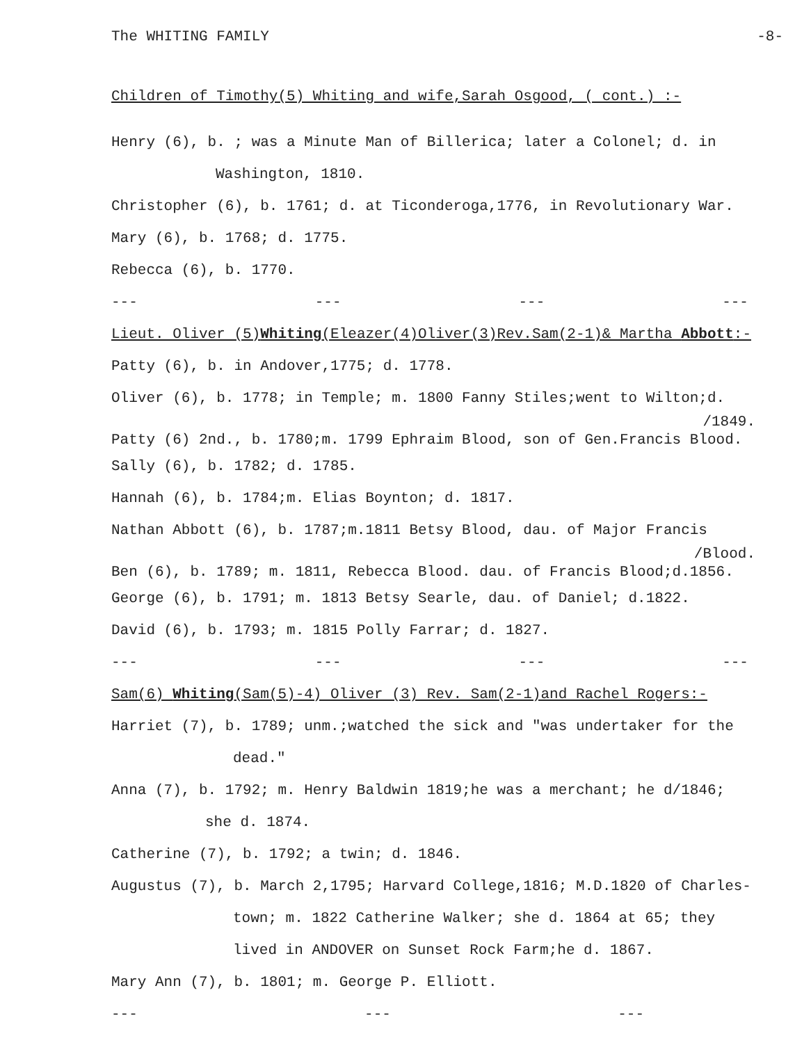The WHITING FAMILY -8-
Children of Timothy(5) Whiting and wife,Sarah Osgood, ( cont.) :-
Henry (6), b. ; was a Minute Man of Billerica; later a Colonel; d. in
Washington, 1810.
Christopher (6), b. 1761; d. at Ticonderoga,1776, in Revolutionary War.
Mary (6), b. 1768; d. 1775.
Rebecca (6), b. 1770.
--- --- --- ---
Lieut. Oliver (5)Whiting(Eleazer(4)Oliver(3)Rev.Sam(2-1)& Martha Abbott:-
Patty (6), b. in Andover,1775; d. 1778.
Oliver (6), b. 1778; in Temple; m. 1800 Fanny Stiles;went to Wilton;d.
/1849.
Patty (6) 2nd., b. 1780;m. 1799 Ephraim Blood, son of Gen.Francis Blood.
Sally (6), b. 1782; d. 1785.
Hannah (6), b. 1784;m. Elias Boynton; d. 1817.
Nathan Abbott (6), b. 1787;m.1811 Betsy Blood, dau. of Major Francis
/Blood.
Ben (6), b. 1789; m. 1811, Rebecca Blood. dau. of Francis Blood;d.1856.
George (6), b. 1791; m. 1813 Betsy Searle, dau. of Daniel; d.1822.
David (6), b. 1793; m. 1815 Polly Farrar; d. 1827.
--- --- --- ---
Sam(6) Whiting(Sam(5)-4) Oliver (3) Rev. Sam(2-1)and Rachel Rogers:-
Harriet (7), b. 1789; unm.;watched the sick and "was undertaker for the
dead."
Anna (7), b. 1792; m. Henry Baldwin 1819;he was a merchant; he d/1846;
she d. 1874.
Catherine (7), b. 1792; a twin; d. 1846.
Augustus (7), b. March 2,1795; Harvard College,1816; M.D.1820 of Charles-
town; m. 1822 Catherine Walker; she d. 1864 at 65; they
lived in ANDOVER on Sunset Rock Farm;he d. 1867.
Mary Ann (7), b. 1801; m. George P. Elliott.
--- --- ---